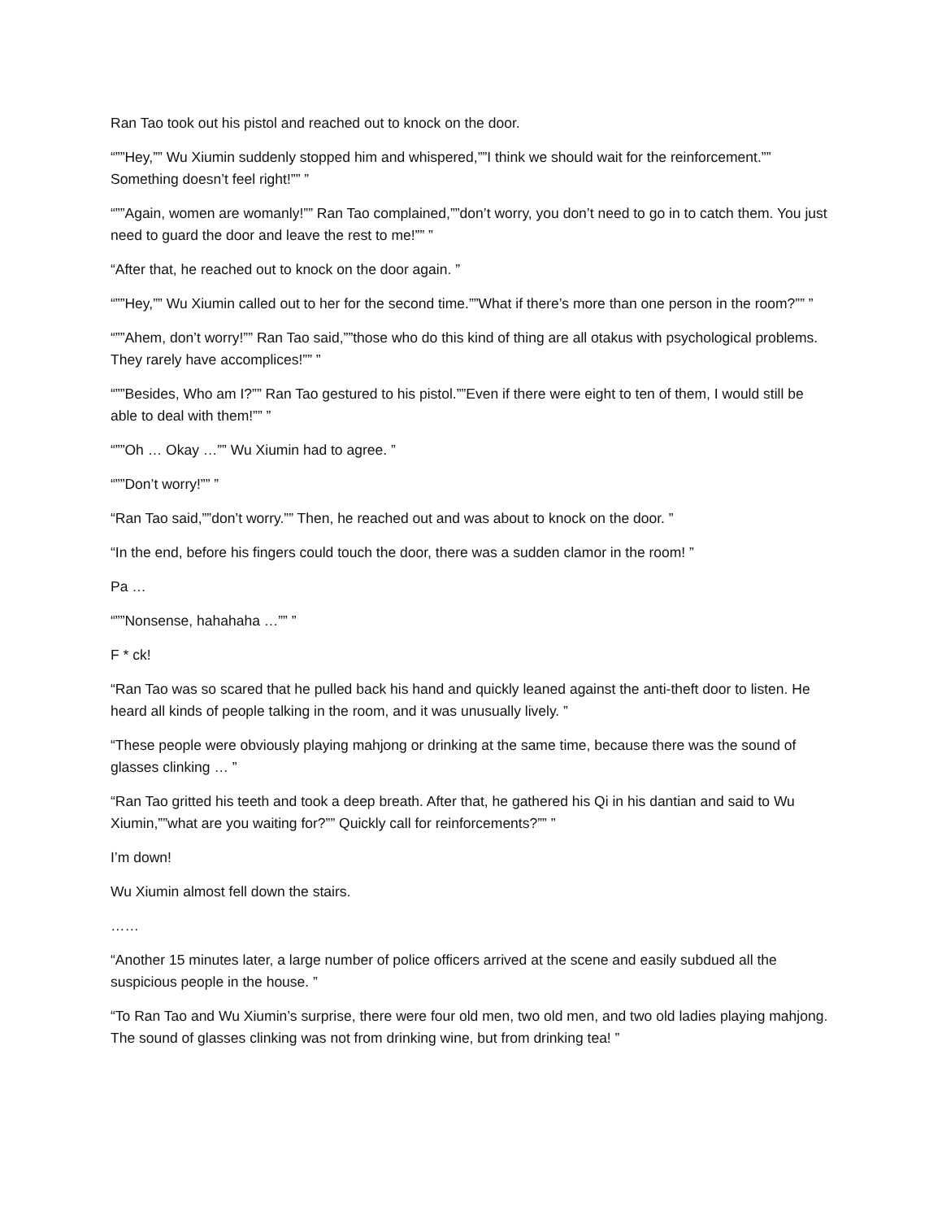Ran Tao took out his pistol and reached out to knock on the door.
“””Hey,”” Wu Xiumin suddenly stopped him and whispered,””I think we should wait for the reinforcement.”” Something doesn’t feel right!”” ”
“””Again, women are womanly!”” Ran Tao complained,””don’t worry, you don’t need to go in to catch them. You just need to guard the door and leave the rest to me!”” ”
“After that, he reached out to knock on the door again. ”
“””Hey,”” Wu Xiumin called out to her for the second time.””What if there’s more than one person in the room?”” ”
“””Ahem, don’t worry!”” Ran Tao said,””those who do this kind of thing are all otakus with psychological problems. They rarely have accomplices!”” ”
“””Besides, Who am I?”” Ran Tao gestured to his pistol.””Even if there were eight to ten of them, I would still be able to deal with them!”” ”
“””Oh … Okay …”” Wu Xiumin had to agree. ”
“””Don’t worry!”” ”
“Ran Tao said,””don’t worry.”” Then, he reached out and was about to knock on the door. ”
“In the end, before his fingers could touch the door, there was a sudden clamor in the room! ”
Pa …
“””Nonsense, hahahaha …”” ”
F * ck!
“Ran Tao was so scared that he pulled back his hand and quickly leaned against the anti-theft door to listen. He heard all kinds of people talking in the room, and it was unusually lively. ”
“These people were obviously playing mahjong or drinking at the same time, because there was the sound of glasses clinking … ”
“Ran Tao gritted his teeth and took a deep breath. After that, he gathered his Qi in his dantian and said to Wu Xiumin,””what are you waiting for?”” Quickly call for reinforcements?”” ”
I’m down!
Wu Xiumin almost fell down the stairs.
……
“Another 15 minutes later, a large number of police officers arrived at the scene and easily subdued all the suspicious people in the house. ”
“To Ran Tao and Wu Xiumin’s surprise, there were four old men, two old men, and two old ladies playing mahjong. The sound of glasses clinking was not from drinking wine, but from drinking tea! ”